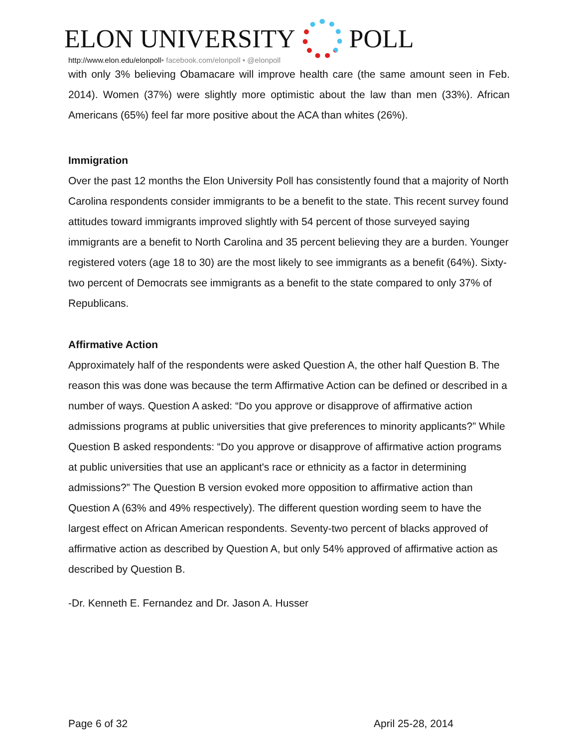ELON UNIVERSITY POLL
http://www.elon.edu/elonpoll• facebook.com/elonpoll • @elonpoll
with only 3% believing Obamacare will improve health care (the same amount seen in Feb. 2014). Women (37%) were slightly more optimistic about the law than men (33%). African Americans (65%) feel far more positive about the ACA than whites (26%).
Immigration
Over the past 12 months the Elon University Poll has consistently found that a majority of North Carolina respondents consider immigrants to be a benefit to the state. This recent survey found attitudes toward immigrants improved slightly with 54 percent of those surveyed saying immigrants are a benefit to North Carolina and 35 percent believing they are a burden. Younger registered voters (age 18 to 30) are the most likely to see immigrants as a benefit (64%). Sixty-two percent of Democrats see immigrants as a benefit to the state compared to only 37% of Republicans.
Affirmative Action
Approximately half of the respondents were asked Question A, the other half Question B. The reason this was done was because the term Affirmative Action can be defined or described in a number of ways. Question A asked: “Do you approve or disapprove of affirmative action admissions programs at public universities that give preferences to minority applicants?” While Question B asked respondents: “Do you approve or disapprove of affirmative action programs at public universities that use an applicant's race or ethnicity as a factor in determining admissions?” The Question B version evoked more opposition to affirmative action than Question A (63% and 49% respectively). The different question wording seem to have the largest effect on African American respondents. Seventy-two percent of blacks approved of affirmative action as described by Question A, but only 54% approved of affirmative action as described by Question B.
-Dr. Kenneth E. Fernandez and Dr. Jason A. Husser
Page 6 of 32 April 25-28, 2014